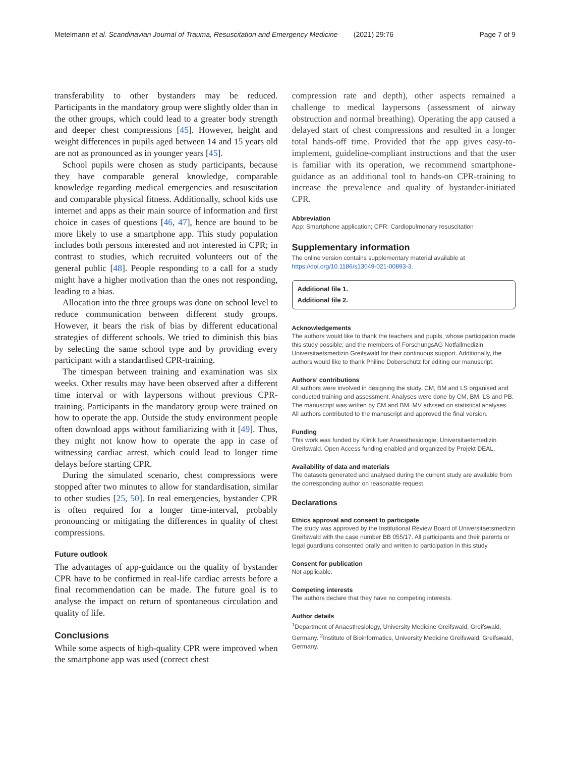Metelmann et al. Scandinavian Journal of Trauma, Resuscitation and Emergency Medicine (2021) 29:76 Page 7 of 9
transferability to other bystanders may be reduced. Participants in the mandatory group were slightly older than in the other groups, which could lead to a greater body strength and deeper chest compressions [45]. However, height and weight differences in pupils aged between 14 and 15 years old are not as pronounced as in younger years [45].
School pupils were chosen as study participants, because they have comparable general knowledge, comparable knowledge regarding medical emergencies and resuscitation and comparable physical fitness. Additionally, school kids use internet and apps as their main source of information and first choice in cases of questions [46, 47], hence are bound to be more likely to use a smartphone app. This study population includes both persons interested and not interested in CPR; in contrast to studies, which recruited volunteers out of the general public [48]. People responding to a call for a study might have a higher motivation than the ones not responding, leading to a bias.
Allocation into the three groups was done on school level to reduce communication between different study groups. However, it bears the risk of bias by different educational strategies of different schools. We tried to diminish this bias by selecting the same school type and by providing every participant with a standardised CPR-training.
The timespan between training and examination was six weeks. Other results may have been observed after a different time interval or with laypersons without previous CPR-training. Participants in the mandatory group were trained on how to operate the app. Outside the study environment people often download apps without familiarizing with it [49]. Thus, they might not know how to operate the app in case of witnessing cardiac arrest, which could lead to longer time delays before starting CPR.
During the simulated scenario, chest compressions were stopped after two minutes to allow for standardisation, similar to other studies [25, 50]. In real emergencies, bystander CPR is often required for a longer time-interval, probably pronouncing or mitigating the differences in quality of chest compressions.
Future outlook
The advantages of app-guidance on the quality of bystander CPR have to be confirmed in real-life cardiac arrests before a final recommendation can be made. The future goal is to analyse the impact on return of spontaneous circulation and quality of life.
Conclusions
While some aspects of high-quality CPR were improved when the smartphone app was used (correct chest
compression rate and depth), other aspects remained a challenge to medical laypersons (assessment of airway obstruction and normal breathing). Operating the app caused a delayed start of chest compressions and resulted in a longer total hands-off time. Provided that the app gives easy-to-implement, guideline-compliant instructions and that the user is familiar with its operation, we recommend smartphone-guidance as an additional tool to hands-on CPR-training to increase the prevalence and quality of bystander-initiated CPR.
Abbreviation
App: Smartphone application; CPR: Cardiopulmonary resuscitation
Supplementary information
The online version contains supplementary material available at https://doi.org/10.1186/s13049-021-00893-3.
Additional file 1.
Additional file 2.
Acknowledgements
The authors would like to thank the teachers and pupils, whose participation made this study possible; and the members of ForschungsAG Notfallmedizin Universitaetsmedizin Greifswald for their continuous support. Additionally, the authors would like to thank Philine Doberschütz for editing our manuscript.
Authors’ contributions
All authors were involved in designing the study. CM, BM and LS organised and conducted training and assessment. Analyses were done by CM, BM, LS and PB. The manuscript was written by CM and BM. MV advised on statistical analyses. All authors contributed to the manuscript and approved the final version.
Funding
This work was funded by Klinik fuer Anaesthesiologie, Universitaetsmedizin Greifswald. Open Access funding enabled and organized by Projekt DEAL.
Availability of data and materials
The datasets generated and analysed during the current study are available from the corresponding author on reasonable request.
Declarations
Ethics approval and consent to participate
The study was approved by the Institutional Review Board of Universitaetsmedizin Greifswald with the case number BB 055/17. All participants and their parents or legal guardians consented orally and written to participation in this study.
Consent for publication
Not applicable.
Competing interests
The authors declare that they have no competing interests.
Author details
<sup>1</sup> Department of Anaesthesiology, University Medicine Greifswald, Greifswald, Germany. <sup>2</sup>Institute of Bioinformatics, University Medicine Greifswald, Greifswald, Germany.